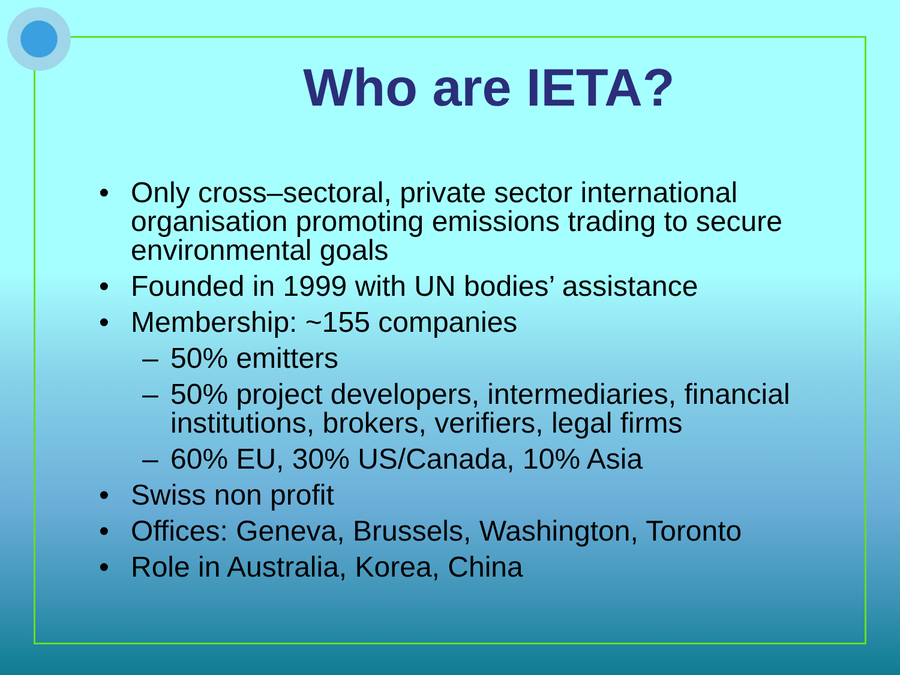Who are IETA?
• Only cross–sectoral, private sector international organisation promoting emissions trading to secure environmental goals
• Founded in 1999 with UN bodies’ assistance
• Membership: ~155 companies
– 50% emitters
– 50% project developers, intermediaries, financial institutions, brokers, verifiers, legal firms
– 60% EU, 30% US/Canada, 10% Asia
• Swiss non profit
• Offices: Geneva, Brussels, Washington, Toronto
• Role in Australia, Korea, China